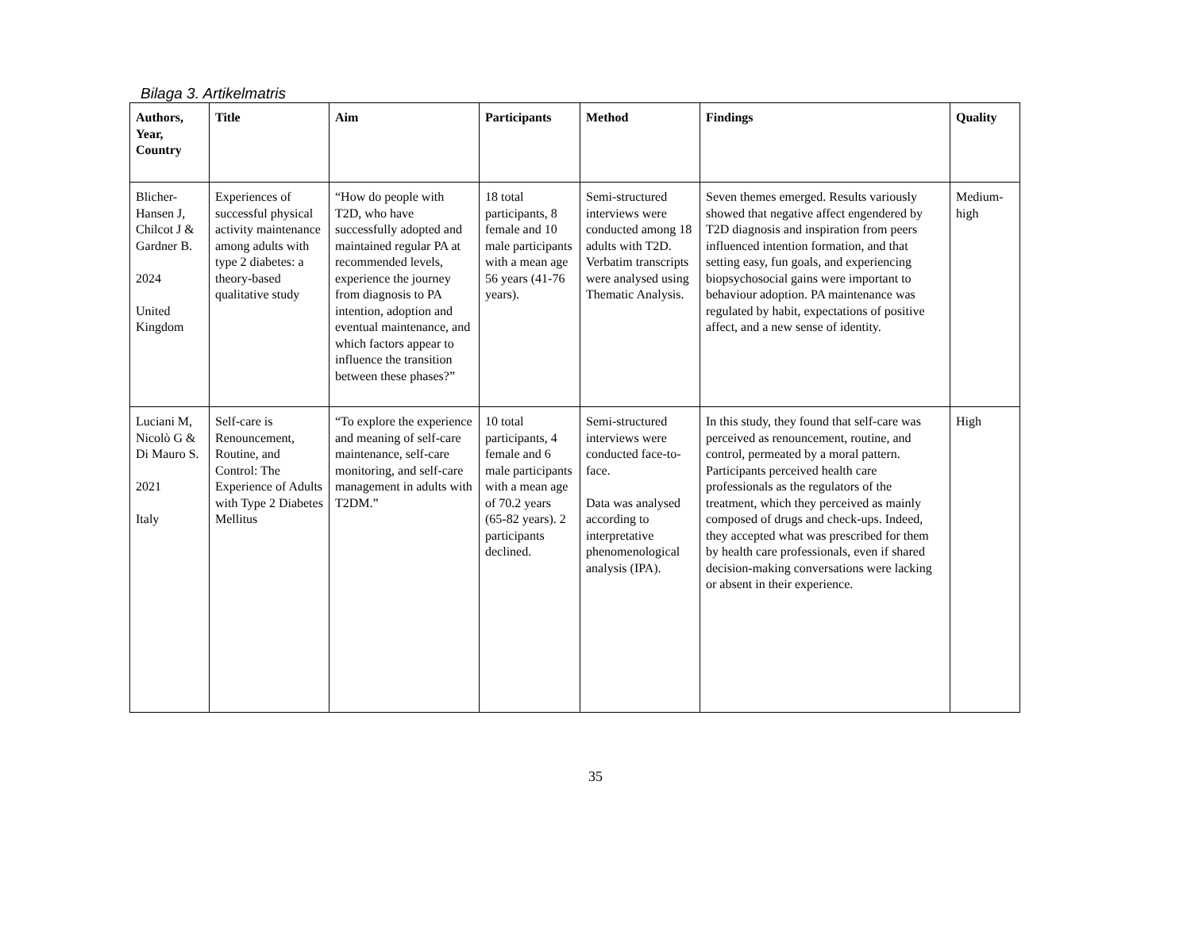Bilaga 3. Artikelmatris
| Authors, Year, Country | Title | Aim | Participants | Method | Findings | Quality |
| --- | --- | --- | --- | --- | --- | --- |
| Blicher-Hansen J, Chilcot J & Gardner B. 2024 United Kingdom | Experiences of successful physical activity maintenance among adults with type 2 diabetes: a theory-based qualitative study | “How do people with T2D, who have successfully adopted and maintained regular PA at recommended levels, experience the journey from diagnosis to PA intention, adoption and eventual maintenance, and which factors appear to influence the transition between these phases?” | 18 total participants, 8 female and 10 male participants with a mean age 56 years (41-76 years). | Semi-structured interviews were conducted among 18 adults with T2D. Verbatim transcripts were analysed using Thematic Analysis. | Seven themes emerged. Results variously showed that negative affect engendered by T2D diagnosis and inspiration from peers influenced intention formation, and that setting easy, fun goals, and experiencing biopsychosocial gains were important to behaviour adoption. PA maintenance was regulated by habit, expectations of positive affect, and a new sense of identity. | Medium-high |
| Luciani M, Nicolò G & Di Mauro S. 2021 Italy | Self-care is Renouncement, Routine, and Control: The Experience of Adults with Type 2 Diabetes Mellitus | “To explore the experience and meaning of self-care maintenance, self-care monitoring, and self-care management in adults with T2DM.” | 10 total participants, 4 female and 6 male participants with a mean age of 70.2 years (65-82 years). 2 participants declined. | Semi-structured interviews were conducted face-to-face. Data was analysed according to interpretative phenomenological analysis (IPA). | In this study, they found that self-care was perceived as renouncement, routine, and control, permeated by a moral pattern. Participants perceived health care professionals as the regulators of the treatment, which they perceived as mainly composed of drugs and check-ups. Indeed, they accepted what was prescribed for them by health care professionals, even if shared decision-making conversations were lacking or absent in their experience. | High |
35